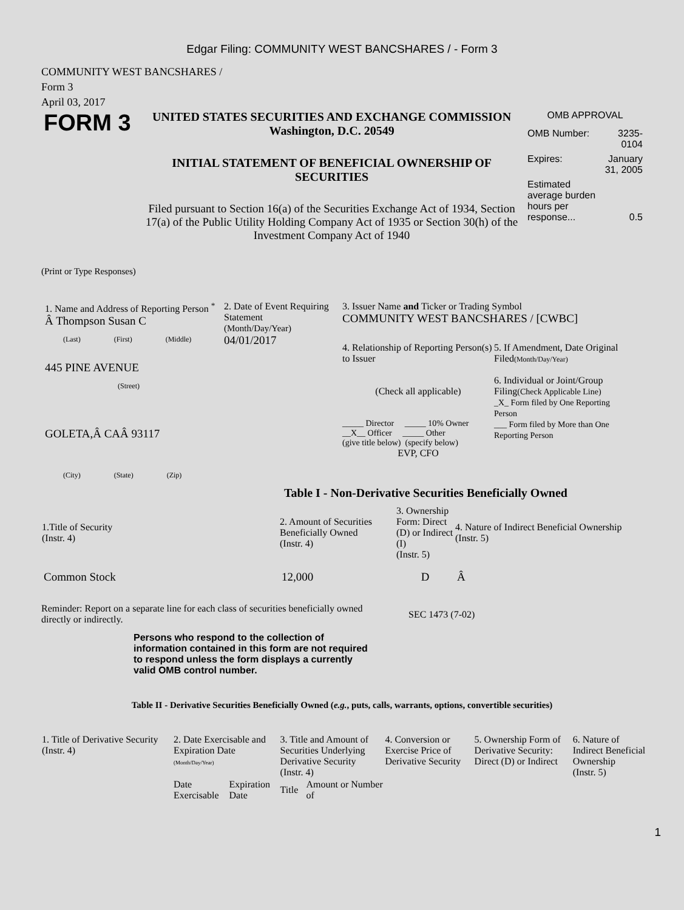Edgar Filing: COMMUNITY WEST BANCSHARES / - Form 3
COMMUNITY WEST BANCSHARES /
Form 3
April 03, 2017
FORM 3
UNITED STATES SECURITIES AND EXCHANGE COMMISSION
Washington, D.C. 20549
INITIAL STATEMENT OF BENEFICIAL OWNERSHIP OF SECURITIES
Filed pursuant to Section 16(a) of the Securities Exchange Act of 1934, Section 17(a) of the Public Utility Holding Company Act of 1935 or Section 30(h) of the Investment Company Act of 1940
OMB APPROVAL
| OMB Number: | 3235-0104 |
| Expires: | January 31, 2005 |
| Estimated average burden hours per response... | 0.5 |
(Print or Type Responses)
1. Name and Address of Reporting Person <sup>*</sup>
Â Thompson Susan C
(Last) (First) (Middle)
445 PINE AVENUE
(Street)
GOLETA,Â CAÂ 93117
(City) (State) (Zip)
2. Date of Event Requiring Statement
(Month/Day/Year)
04/01/2017
3. Issuer Name and Ticker or Trading Symbol
COMMUNITY WEST BANCSHARES / [CWBC]
4. Relationship of Reporting Person(s) to Issuer
(Check all applicable)
_____ Director _____ 10% Owner
__X__ Officer _____ Other
(give title below) (specify below)
EVP, CFO
5. If Amendment, Date Original Filed(Month/Day/Year)
6. Individual or Joint/Group Filing(Check Applicable Line)
_X_ Form filed by One Reporting Person
___ Form filed by More than One Reporting Person
Table I - Non-Derivative Securities Beneficially Owned
| 1.Title of Security (Instr. 4) | 2. Amount of Securities Beneficially Owned (Instr. 4) | 3. Ownership Form: Direct (D) or Indirect (I) (Instr. 5) | 4. Nature of Indirect Beneficial Ownership (Instr. 5) |
| --- | --- | --- | --- |
| Common Stock | 12,000 | D | Â |
Reminder: Report on a separate line for each class of securities beneficially owned directly or indirectly.
SEC 1473 (7-02)
Persons who respond to the collection of information contained in this form are not required to respond unless the form displays a currently valid OMB control number.
Table II - Derivative Securities Beneficially Owned (e.g., puts, calls, warrants, options, convertible securities)
| 1. Title of Derivative Security (Instr. 4) | 2. Date Exercisable and Expiration Date (Month/Day/Year) | | 3. Title and Amount of Securities Underlying Derivative Security (Instr. 4) | | 4. Conversion or Exercise Price of Derivative Security | 5. Ownership Form of Derivative Security: Direct (D) or Indirect | 6. Nature of Indirect Beneficial Ownership (Instr. 5) |
| --- | --- | --- | --- | --- | --- | --- | --- |
| | Date Exercisable | Expiration Date | Title | Amount or Number of | | | |
1